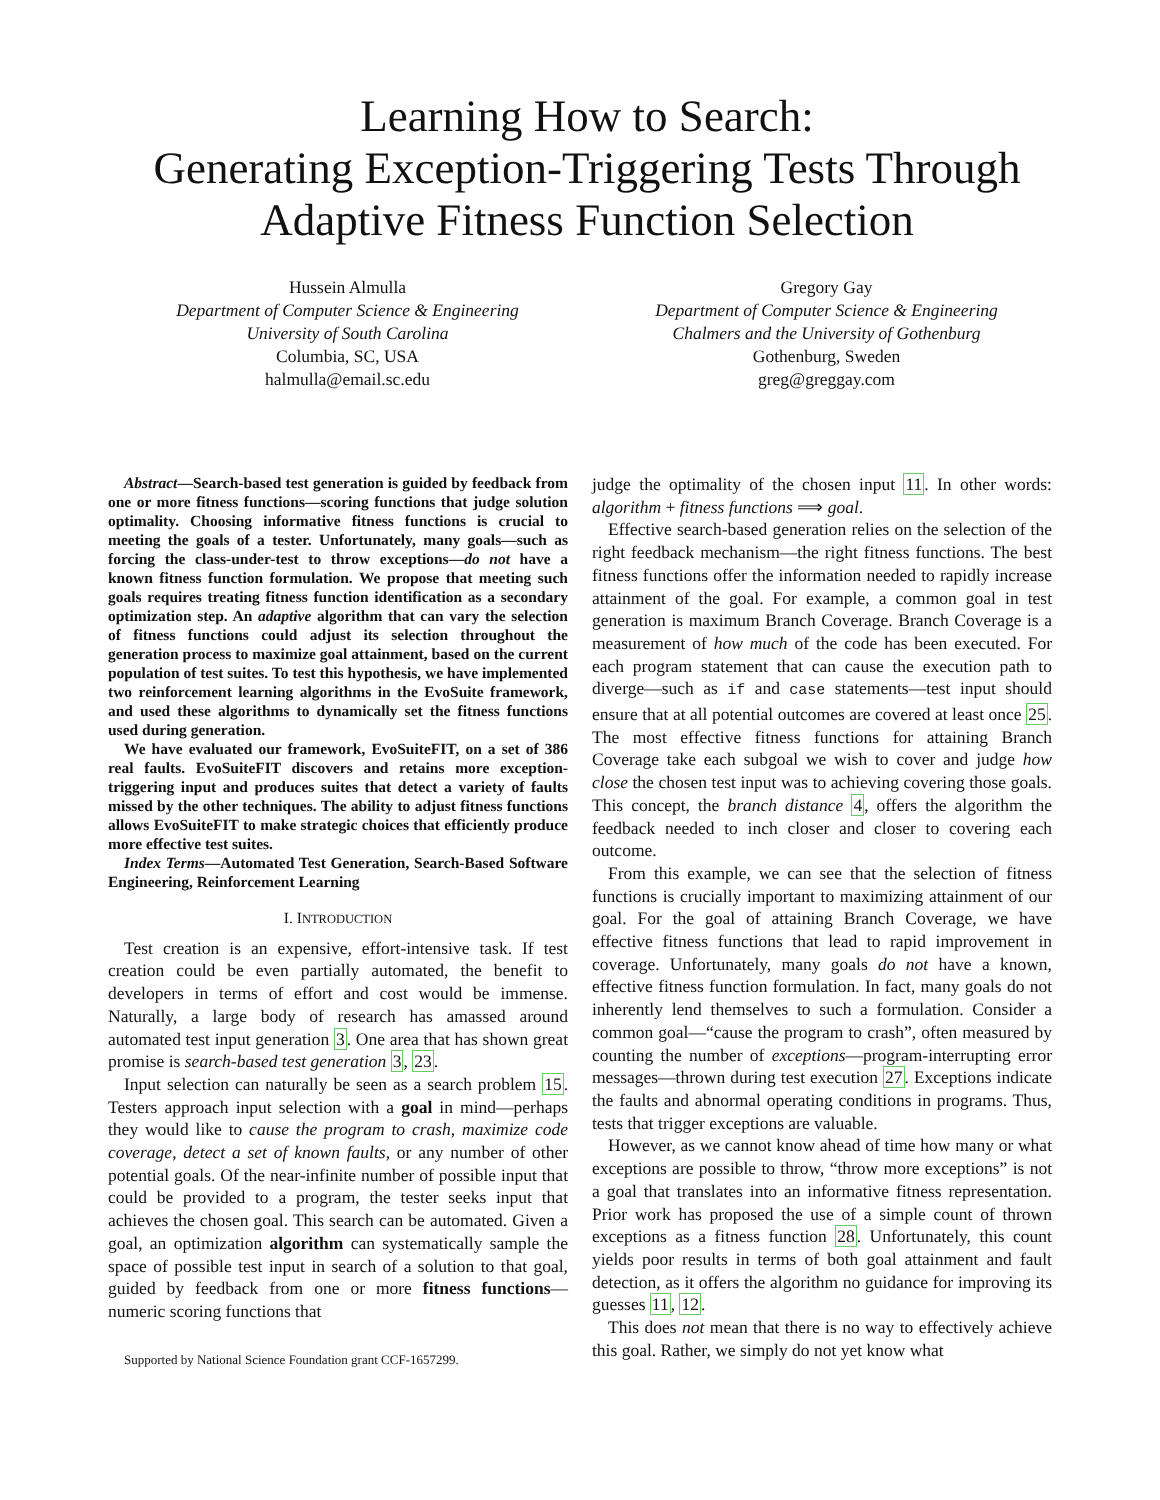Learning How to Search:
Generating Exception-Triggering Tests Through
Adaptive Fitness Function Selection
Hussein Almulla
Department of Computer Science & Engineering
University of South Carolina
Columbia, SC, USA
halmulla@email.sc.edu
Gregory Gay
Department of Computer Science & Engineering
Chalmers and the University of Gothenburg
Gothenburg, Sweden
greg@greggay.com
Abstract—Search-based test generation is guided by feedback from one or more fitness functions—scoring functions that judge solution optimality. Choosing informative fitness functions is crucial to meeting the goals of a tester. Unfortunately, many goals—such as forcing the class-under-test to throw exceptions—do not have a known fitness function formulation. We propose that meeting such goals requires treating fitness function identification as a secondary optimization step. An adaptive algorithm that can vary the selection of fitness functions could adjust its selection throughout the generation process to maximize goal attainment, based on the current population of test suites. To test this hypothesis, we have implemented two reinforcement learning algorithms in the EvoSuite framework, and used these algorithms to dynamically set the fitness functions used during generation.
We have evaluated our framework, EvoSuiteFIT, on a set of 386 real faults. EvoSuiteFIT discovers and retains more exception-triggering input and produces suites that detect a variety of faults missed by the other techniques. The ability to adjust fitness functions allows EvoSuiteFIT to make strategic choices that efficiently produce more effective test suites.
Index Terms—Automated Test Generation, Search-Based Software Engineering, Reinforcement Learning
I. INTRODUCTION
Test creation is an expensive, effort-intensive task. If test creation could be even partially automated, the benefit to developers in terms of effort and cost would be immense. Naturally, a large body of research has amassed around automated test input generation 3. One area that has shown great promise is search-based test generation 3, 23.
Input selection can naturally be seen as a search problem 15. Testers approach input selection with a goal in mind—perhaps they would like to cause the program to crash, maximize code coverage, detect a set of known faults, or any number of other potential goals. Of the near-infinite number of possible input that could be provided to a program, the tester seeks input that achieves the chosen goal. This search can be automated. Given a goal, an optimization algorithm can systematically sample the space of possible test input in search of a solution to that goal, guided by feedback from one or more fitness functions—numeric scoring functions that
Supported by National Science Foundation grant CCF-1657299.
judge the optimality of the chosen input 11. In other words: algorithm + fitness functions ⟹ goal.
Effective search-based generation relies on the selection of the right feedback mechanism—the right fitness functions. The best fitness functions offer the information needed to rapidly increase attainment of the goal. For example, a common goal in test generation is maximum Branch Coverage. Branch Coverage is a measurement of how much of the code has been executed. For each program statement that can cause the execution path to diverge—such as if and case statements—test input should ensure that at all potential outcomes are covered at least once 25. The most effective fitness functions for attaining Branch Coverage take each subgoal we wish to cover and judge how close the chosen test input was to achieving covering those goals. This concept, the branch distance 4, offers the algorithm the feedback needed to inch closer and closer to covering each outcome.
From this example, we can see that the selection of fitness functions is crucially important to maximizing attainment of our goal. For the goal of attaining Branch Coverage, we have effective fitness functions that lead to rapid improvement in coverage. Unfortunately, many goals do not have a known, effective fitness function formulation. In fact, many goals do not inherently lend themselves to such a formulation. Consider a common goal—“cause the program to crash”, often measured by counting the number of exceptions—program-interrupting error messages—thrown during test execution 27. Exceptions indicate the faults and abnormal operating conditions in programs. Thus, tests that trigger exceptions are valuable.
However, as we cannot know ahead of time how many or what exceptions are possible to throw, “throw more exceptions” is not a goal that translates into an informative fitness representation. Prior work has proposed the use of a simple count of thrown exceptions as a fitness function 28. Unfortunately, this count yields poor results in terms of both goal attainment and fault detection, as it offers the algorithm no guidance for improving its guesses 11, 12.
This does not mean that there is no way to effectively achieve this goal. Rather, we simply do not yet know what